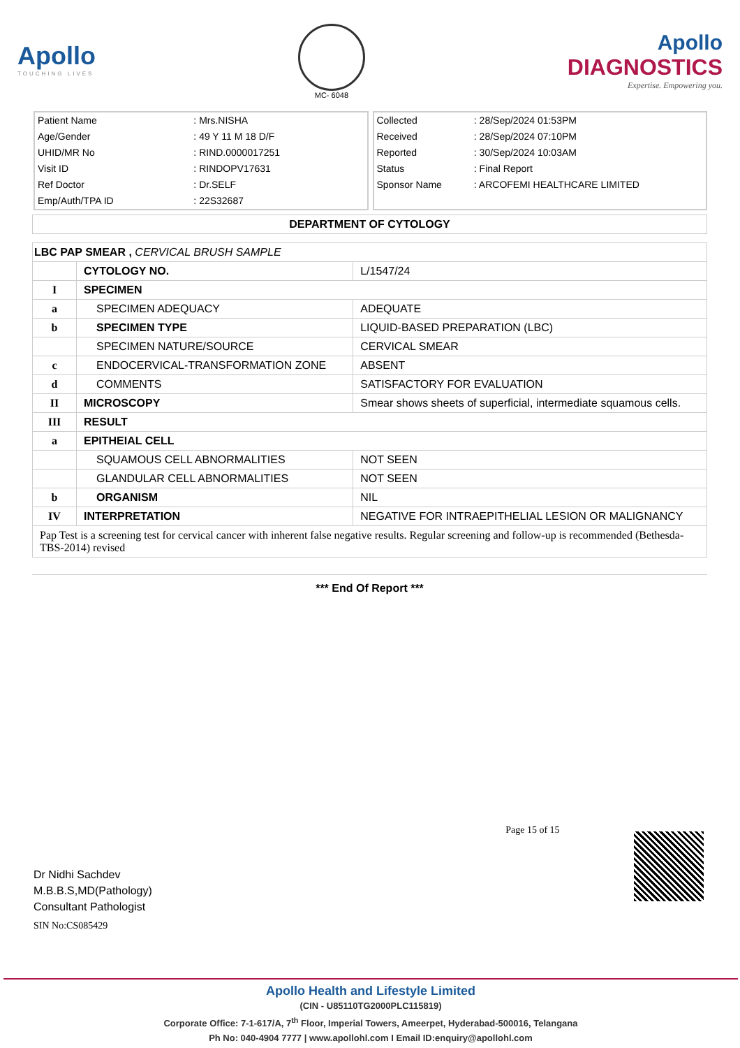Apollo
TOUCHING LIVES
MC- 6048
Apollo
DIAGNOSTICS
Expertise. Empowering you.
| Patient Name | : Mrs.NISHA |
| Age/Gender | : 49 Y 11 M 18 D/F |
| UHID/MR No | : RIND.0000017251 |
| Visit ID | : RINDOPV17631 |
| Ref Doctor | : Dr.SELF |
| Emp/Auth/TPA ID | : 22S32687 |
| Collected | : 28/Sep/2024 01:53PM |
| Received | : 28/Sep/2024 07:10PM |
| Reported | : 30/Sep/2024 10:03AM |
| Status | : Final Report |
| Sponsor Name | : ARCOFEMI HEALTHCARE LIMITED |
DEPARTMENT OF CYTOLOGY
| LBC PAP SMEAR , CERVICAL BRUSH SAMPLE | | |
| | CYTOLOGY NO. | L/1547/24 |
| I | SPECIMEN | |
| a | SPECIMEN ADEQUACY | ADEQUATE |
| b | SPECIMEN TYPE | LIQUID-BASED PREPARATION (LBC) |
| | SPECIMEN NATURE/SOURCE | CERVICAL SMEAR |
| c | ENDOCERVICAL-TRANSFORMATION ZONE | ABSENT |
| d | COMMENTS | SATISFACTORY FOR EVALUATION |
| II | MICROSCOPY | Smear shows sheets of superficial, intermediate squamous cells. |
| III | RESULT | |
| a | EPITHEIAL CELL | |
| | SQUAMOUS CELL ABNORMALITIES | NOT SEEN |
| | GLANDULAR CELL ABNORMALITIES | NOT SEEN |
| b | ORGANISM | NIL |
| IV | INTERPRETATION | NEGATIVE FOR INTRAEPITHELIAL LESION OR MALIGNANCY |
| Pap Test is a screening test for cervical cancer with inherent false negative results. Regular screening and follow-up is recommended (Bethesda-TBS-2014) revised | | |
*** End Of Report ***
Dr Nidhi Sachdev
M.B.B.S,MD(Pathology)
Consultant Pathologist
SIN No:CS085429
Page 15 of 15
Apollo Health and Lifestyle Limited
(CIN - U85110TG2000PLC115819)
Corporate Office: 7-1-617/A, 7<sup>th</sup> Floor, Imperial Towers, Ameerpet, Hyderabad-500016, Telangana
Ph No: 040-4904 7777 | www.apollohl.com I Email ID:enquiry@apollohl.com